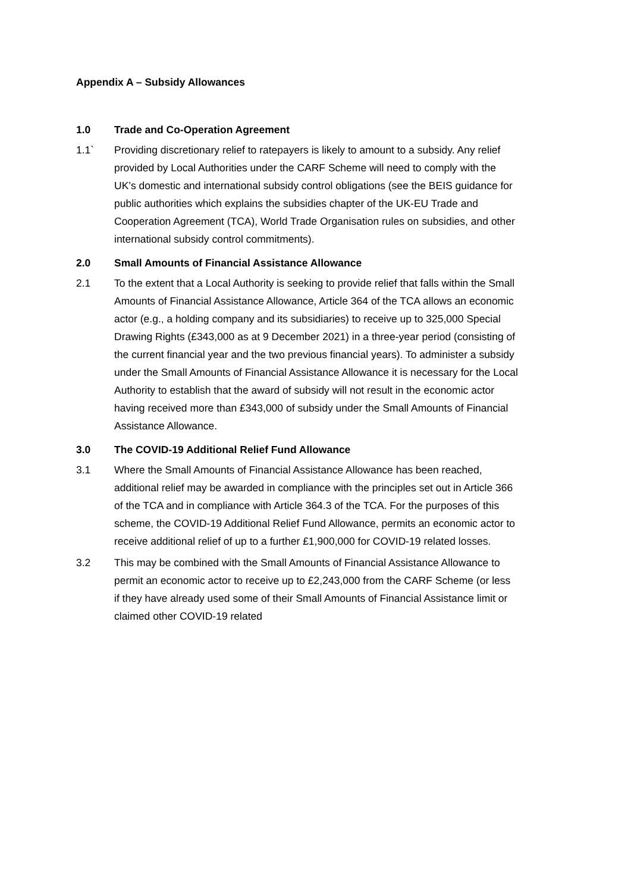Appendix A – Subsidy Allowances
1.0 Trade and Co-Operation Agreement
1.1` Providing discretionary relief to ratepayers is likely to amount to a subsidy. Any relief provided by Local Authorities under the CARF Scheme will need to comply with the UK’s domestic and international subsidy control obligations (see the BEIS guidance for public authorities which explains the subsidies chapter of the UK-EU Trade and Cooperation Agreement (TCA), World Trade Organisation rules on subsidies, and other international subsidy control commitments).
2.0 Small Amounts of Financial Assistance Allowance
2.1 To the extent that a Local Authority is seeking to provide relief that falls within the Small Amounts of Financial Assistance Allowance, Article 364 of the TCA allows an economic actor (e.g., a holding company and its subsidiaries) to receive up to 325,000 Special Drawing Rights (£343,000 as at 9 December 2021) in a three-year period (consisting of the current financial year and the two previous financial years). To administer a subsidy under the Small Amounts of Financial Assistance Allowance it is necessary for the Local Authority to establish that the award of subsidy will not result in the economic actor having received more than £343,000 of subsidy under the Small Amounts of Financial Assistance Allowance.
3.0 The COVID-19 Additional Relief Fund Allowance
3.1 Where the Small Amounts of Financial Assistance Allowance has been reached, additional relief may be awarded in compliance with the principles set out in Article 366 of the TCA and in compliance with Article 364.3 of the TCA. For the purposes of this scheme, the COVID-19 Additional Relief Fund Allowance, permits an economic actor to receive additional relief of up to a further £1,900,000 for COVID-19 related losses.
3.2 This may be combined with the Small Amounts of Financial Assistance Allowance to permit an economic actor to receive up to £2,243,000 from the CARF Scheme (or less if they have already used some of their Small Amounts of Financial Assistance limit or claimed other COVID-19 related